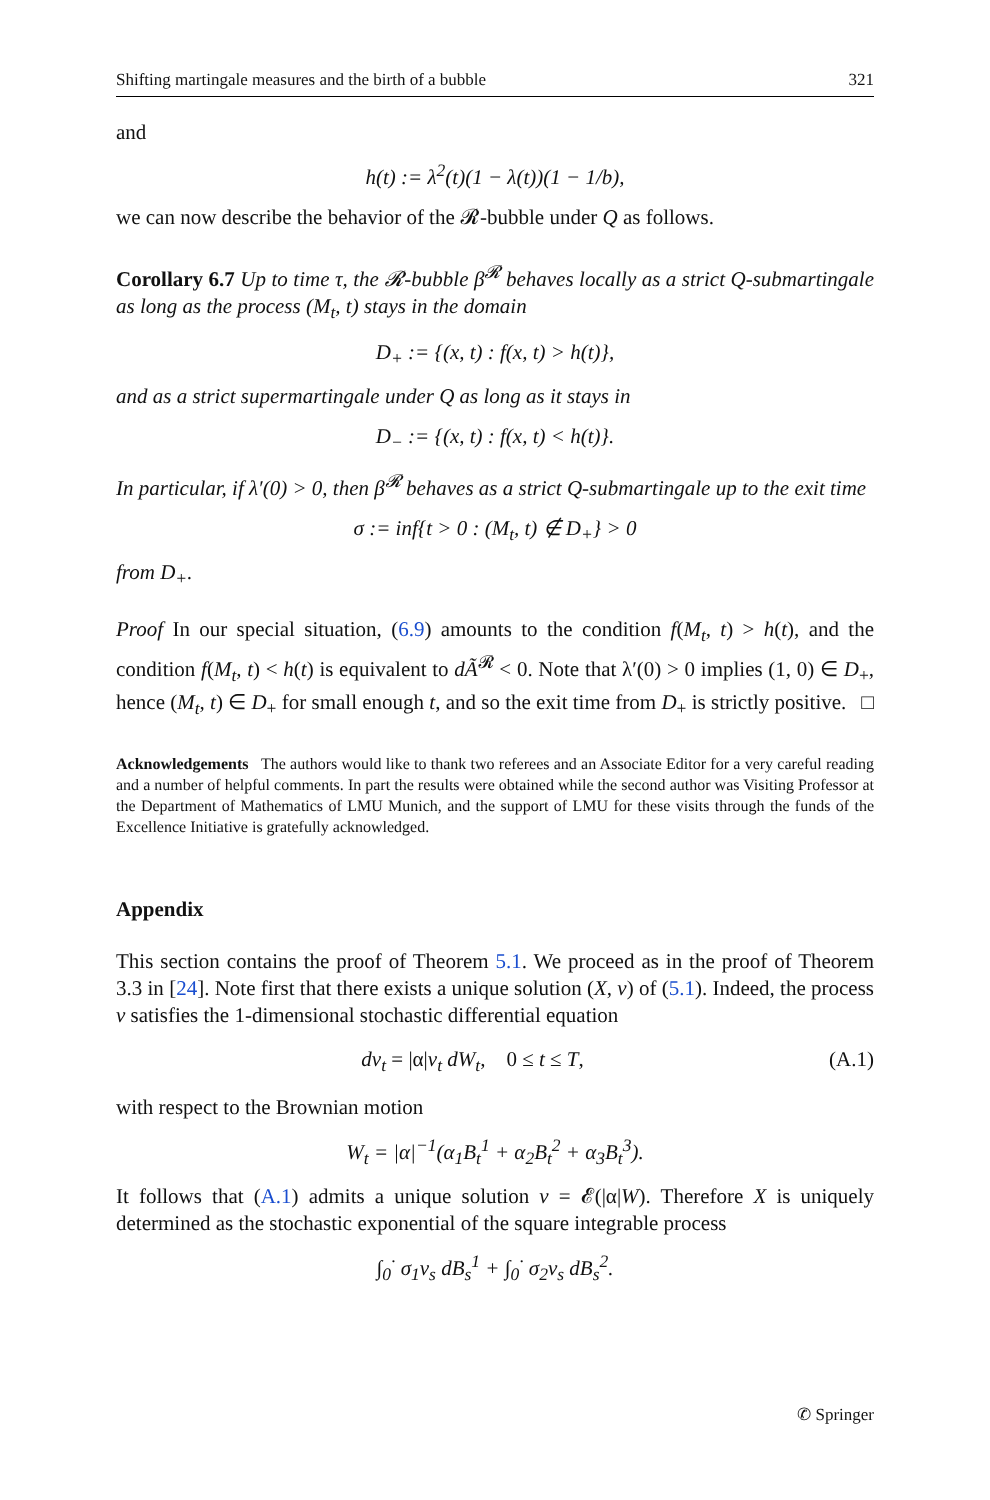Shifting martingale measures and the birth of a bubble 321
and
h(t) := λ<sup>2</sup>(t)(1 − λ(t))(1 − 1/b),
we can now describe the behavior of the 𝓡-bubble under Q as follows.
Corollary 6.7 Up to time τ, the 𝓡-bubble β<sup>𝓡</sup> behaves locally as a strict Q-submartingale as long as the process (M<sub>t</sub>, t) stays in the domain
D<sub>+</sub> := {(x, t) : f(x, t) > h(t)},
and as a strict supermartingale under Q as long as it stays in
D<sub>−</sub> := {(x, t) : f(x, t) < h(t)}.
In particular, if λ′(0) > 0, then β<sup>𝓡</sup> behaves as a strict Q-submartingale up to the exit time
σ := inf{t > 0 : (M<sub>t</sub>, t) ∉ D<sub>+</sub>} > 0
from D<sub>+</sub>.
Proof In our special situation, (6.9) amounts to the condition f(M<sub>t</sub>, t) > h(t), and the condition f(M<sub>t</sub>, t) < h(t) is equivalent to dÃ<sup>𝓡</sup> < 0. Note that λ′(0) > 0 implies (1, 0) ∈ D<sub>+</sub>, hence (M<sub>t</sub>, t) ∈ D<sub>+</sub> for small enough t, and so the exit time from D<sub>+</sub> is strictly positive. □
Acknowledgements The authors would like to thank two referees and an Associate Editor for a very careful reading and a number of helpful comments. In part the results were obtained while the second author was Visiting Professor at the Department of Mathematics of LMU Munich, and the support of LMU for these visits through the funds of the Excellence Initiative is gratefully acknowledged.
Appendix
This section contains the proof of Theorem 5.1. We proceed as in the proof of Theorem 3.3 in [24]. Note first that there exists a unique solution (X, v) of (5.1). Indeed, the process v satisfies the 1-dimensional stochastic differential equation
dv<sub>t</sub> = |α|v<sub>t</sub> dW<sub>t</sub>, 0 ≤ t ≤ T, (A.1)
with respect to the Brownian motion
W<sub>t</sub> = |α|<sup>−1</sup>(α<sub>1</sub>B<sub>t</sub><sup>1</sup> + α<sub>2</sub>B<sub>t</sub><sup>2</sup> + α<sub>3</sub>B<sub>t</sub><sup>3</sup>).
It follows that (A.1) admits a unique solution v = 𝓔(|α|W). Therefore X is uniquely determined as the stochastic exponential of the square integrable process
∫<sub>0</sub><sup>·</sup> σ<sub>1</sub>v<sub>s</sub> dB<sub>s</sub><sup>1</sup> + ∫<sub>0</sub><sup>·</sup> σ<sub>2</sub>v<sub>s</sub> dB<sub>s</sub><sup>2</sup>.
✆ Springer